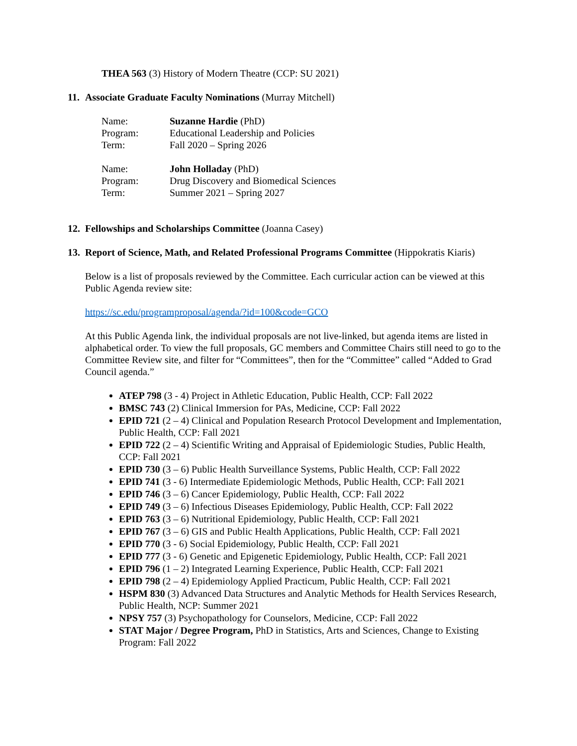THEA 563 (3) History of Modern Theatre (CCP: SU 2021)
11. Associate Graduate Faculty Nominations (Murray Mitchell)
| Name: | Suzanne Hardie (PhD) |
| Program: | Educational Leadership and Policies |
| Term: | Fall 2020 – Spring 2026 |
| Name: | John Holladay (PhD) |
| Program: | Drug Discovery and Biomedical Sciences |
| Term: | Summer 2021 – Spring 2027 |
12. Fellowships and Scholarships Committee (Joanna Casey)
13. Report of Science, Math, and Related Professional Programs Committee (Hippokratis Kiaris)
Below is a list of proposals reviewed by the Committee. Each curricular action can be viewed at this Public Agenda review site:
https://sc.edu/programproposal/agenda/?id=100&code=GCO
At this Public Agenda link, the individual proposals are not live-linked, but agenda items are listed in alphabetical order. To view the full proposals, GC members and Committee Chairs still need to go to the Committee Review site, and filter for “Committees”, then for the “Committee” called “Added to Grad Council agenda.”
ATEP 798 (3 - 4) Project in Athletic Education, Public Health, CCP: Fall 2022
BMSC 743 (2) Clinical Immersion for PAs, Medicine, CCP: Fall 2022
EPID 721 (2 – 4) Clinical and Population Research Protocol Development and Implementation, Public Health, CCP: Fall 2021
EPID 722 (2 – 4) Scientific Writing and Appraisal of Epidemiologic Studies, Public Health, CCP: Fall 2021
EPID 730 (3 – 6) Public Health Surveillance Systems, Public Health, CCP: Fall 2022
EPID 741 (3 - 6) Intermediate Epidemiologic Methods, Public Health, CCP: Fall 2021
EPID 746 (3 – 6) Cancer Epidemiology, Public Health, CCP: Fall 2022
EPID 749 (3 – 6) Infectious Diseases Epidemiology, Public Health, CCP: Fall 2022
EPID 763 (3 – 6) Nutritional Epidemiology, Public Health, CCP: Fall 2021
EPID 767 (3 – 6) GIS and Public Health Applications, Public Health, CCP: Fall 2021
EPID 770 (3 - 6) Social Epidemiology, Public Health, CCP: Fall 2021
EPID 777 (3 - 6) Genetic and Epigenetic Epidemiology, Public Health, CCP: Fall 2021
EPID 796 (1 – 2) Integrated Learning Experience, Public Health, CCP: Fall 2021
EPID 798 (2 – 4) Epidemiology Applied Practicum, Public Health, CCP: Fall 2021
HSPM 830 (3) Advanced Data Structures and Analytic Methods for Health Services Research, Public Health, NCP: Summer 2021
NPSY 757 (3) Psychopathology for Counselors, Medicine, CCP: Fall 2022
STAT Major / Degree Program, PhD in Statistics, Arts and Sciences, Change to Existing Program: Fall 2022